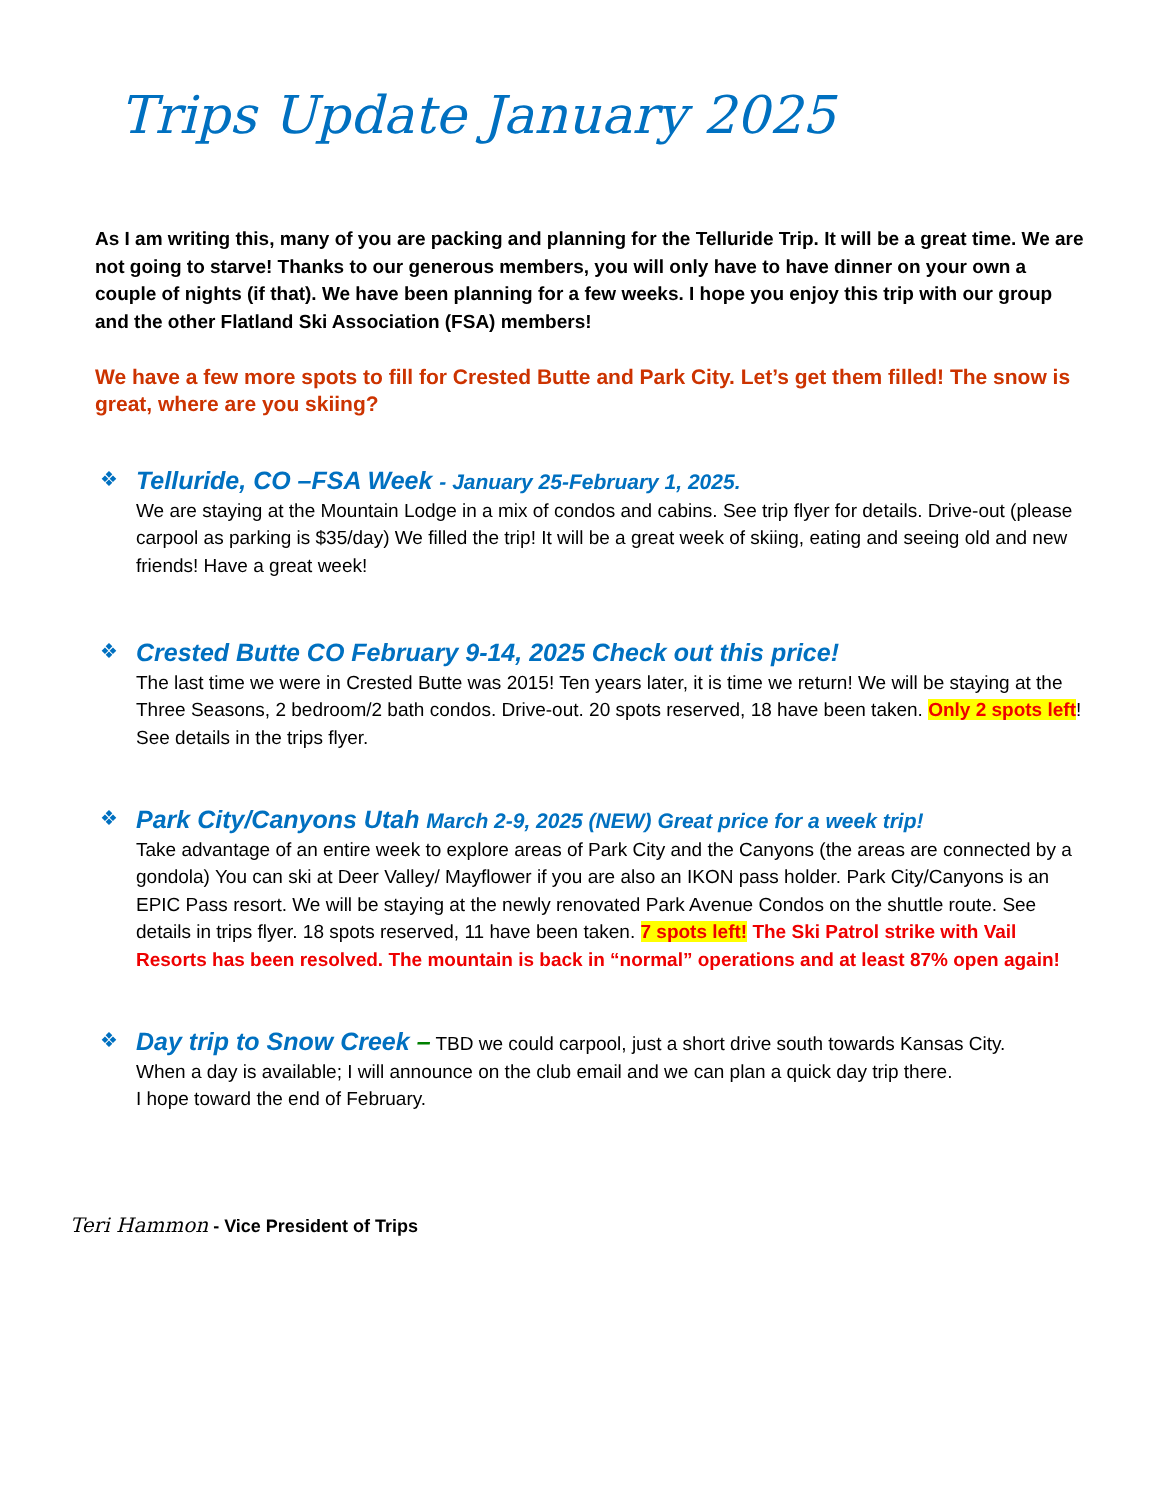Trips Update January 2025
As I am writing this, many of you are packing and planning for the Telluride Trip. It will be a great time. We are not going to starve! Thanks to our generous members, you will only have to have dinner on your own a couple of nights (if that). We have been planning for a few weeks. I hope you enjoy this trip with our group and the other Flatland Ski Association (FSA) members!
We have a few more spots to fill for Crested Butte and Park City. Let’s get them filled! The snow is great, where are you skiing?
❖
Telluride, CO –FSA Week - January 25-February 1, 2025.
We are staying at the Mountain Lodge in a mix of condos and cabins. See trip flyer for details. Drive-out (please carpool as parking is $35/day) We filled the trip! It will be a great week of skiing, eating and seeing old and new friends! Have a great week!
❖
Crested Butte CO February 9-14, 2025 Check out this price!
The last time we were in Crested Butte was 2015! Ten years later, it is time we return! We will be staying at the Three Seasons, 2 bedroom/2 bath condos. Drive-out. 20 spots reserved, 18 have been taken. Only 2 spots left! See details in the trips flyer.
❖
Park City/Canyons Utah March 2-9, 2025 (NEW) Great price for a week trip!
Take advantage of an entire week to explore areas of Park City and the Canyons (the areas are connected by a gondola) You can ski at Deer Valley/ Mayflower if you are also an IKON pass holder. Park City/Canyons is an EPIC Pass resort. We will be staying at the newly renovated Park Avenue Condos on the shuttle route. See details in trips flyer. 18 spots reserved, 11 have been taken. 7 spots left! The Ski Patrol strike with Vail Resorts has been resolved. The mountain is back in “normal” operations and at least 87% open again!
❖
Day trip to Snow Creek – TBD we could carpool, just a short drive south towards Kansas City.
When a day is available; I will announce on the club email and we can plan a quick day trip there.
I hope toward the end of February.
Teri Hammon - Vice President of Trips